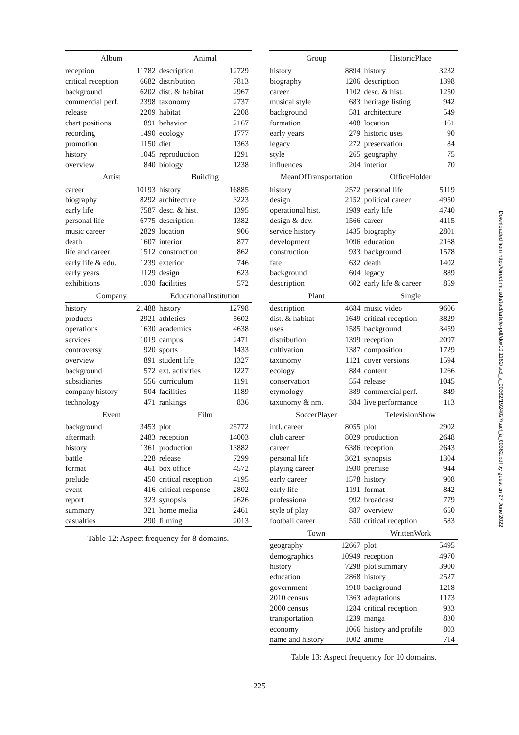| Album | | Animal | |
| --- | --- | --- | --- |
| reception | 11782 | description | 12729 |
| critical reception | 6682 | distribution | 7813 |
| background | 6202 | dist. & habitat | 2967 |
| commercial perf. | 2398 | taxonomy | 2737 |
| release | 2209 | habitat | 2208 |
| chart positions | 1891 | behavior | 2167 |
| recording | 1490 | ecology | 1777 |
| promotion | 1150 | diet | 1363 |
| history | 1045 | reproduction | 1291 |
| overview | 840 | biology | 1238 |
| Artist | | Building | |
| career | 10193 | history | 16885 |
| biography | 8292 | architecture | 3223 |
| early life | 7587 | desc. & hist. | 1395 |
| personal life | 6775 | description | 1382 |
| music career | 2829 | location | 906 |
| death | 1607 | interior | 877 |
| life and career | 1512 | construction | 862 |
| early life & edu. | 1239 | exterior | 746 |
| early years | 1129 | design | 623 |
| exhibitions | 1030 | facilities | 572 |
| Company | | EducationalInstitution | |
| history | 21488 | history | 12798 |
| products | 2921 | athletics | 5602 |
| operations | 1630 | academics | 4638 |
| services | 1019 | campus | 2471 |
| controversy | 920 | sports | 1433 |
| overview | 891 | student life | 1327 |
| background | 572 | ext. activities | 1227 |
| subsidiaries | 556 | curriculum | 1191 |
| company history | 504 | facilities | 1189 |
| technology | 471 | rankings | 836 |
| Event | | Film | |
| background | 3453 | plot | 25772 |
| aftermath | 2483 | reception | 14003 |
| history | 1361 | production | 13882 |
| battle | 1228 | release | 7299 |
| format | 461 | box office | 4572 |
| prelude | 450 | critical reception | 4195 |
| event | 416 | critical response | 2802 |
| report | 323 | synopsis | 2626 |
| summary | 321 | home media | 2461 |
| casualties | 290 | filming | 2013 |
Table 12: Aspect frequency for 8 domains.
| Group | | HistoricPlace | |
| --- | --- | --- | --- |
| history | 8894 | history | 3232 |
| biography | 1206 | description | 1398 |
| career | 1102 | desc. & hist. | 1250 |
| musical style | 683 | heritage listing | 942 |
| background | 581 | architecture | 549 |
| formation | 408 | location | 161 |
| early years | 279 | historic uses | 90 |
| legacy | 272 | preservation | 84 |
| style | 265 | geography | 75 |
| influences | 204 | interior | 70 |
| MeanOfTransportation | | OfficeHolder | |
| history | 2572 | personal life | 5119 |
| design | 2152 | political career | 4950 |
| operational hist. | 1989 | early life | 4740 |
| design & dev. | 1566 | career | 4115 |
| service history | 1435 | biography | 2801 |
| development | 1096 | education | 2168 |
| construction | 933 | background | 1578 |
| fate | 632 | death | 1402 |
| background | 604 | legacy | 889 |
| description | 602 | early life & career | 859 |
| Plant | | Single | |
| description | 4684 | music video | 9606 |
| dist. & habitat | 1649 | critical reception | 3829 |
| uses | 1585 | background | 3459 |
| distribution | 1399 | reception | 2097 |
| cultivation | 1387 | composition | 1729 |
| taxonomy | 1121 | cover versions | 1594 |
| ecology | 884 | content | 1266 |
| conservation | 554 | release | 1045 |
| etymology | 389 | commercial perf. | 849 |
| taxonomy & nm. | 384 | live performance | 113 |
| SoccerPlayer | | TelevisionShow | |
| intl. career | 8055 | plot | 2902 |
| club career | 8029 | production | 2648 |
| career | 6386 | reception | 2643 |
| personal life | 3621 | synopsis | 1304 |
| playing career | 1930 | premise | 944 |
| early career | 1578 | history | 908 |
| early life | 1191 | format | 842 |
| professional | 992 | broadcast | 779 |
| style of play | 887 | overview | 650 |
| football career | 550 | critical reception | 583 |
| Town | | WrittenWork | |
| geography | 12667 | plot | 5495 |
| demographics | 10949 | reception | 4970 |
| history | 7298 | plot summary | 3900 |
| education | 2868 | history | 2527 |
| government | 1910 | background | 1218 |
| 2010 census | 1363 | adaptations | 1173 |
| 2000 census | 1284 | critical reception | 933 |
| transportation | 1239 | manga | 830 |
| economy | 1066 | history and profile | 803 |
| name and history | 1002 | anime | 714 |
Table 13: Aspect frequency for 10 domains.
Downloaded from http://direct.mit.edu/tacl/article-pdf/doi/10.1162/tacl_a_00362/1924027/tacl_a_00362.pdf by guest on 27 June 2022
225